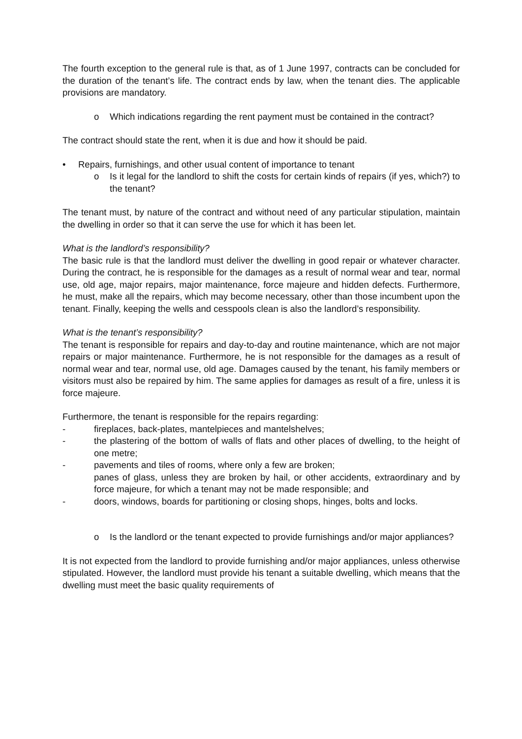The fourth exception to the general rule is that, as of 1 June 1997, contracts can be concluded for the duration of the tenant’s life. The contract ends by law, when the tenant dies. The applicable provisions are mandatory.
o Which indications regarding the rent payment must be contained in the contract?
The contract should state the rent, when it is due and how it should be paid.
• Repairs, furnishings, and other usual content of importance to tenant
o Is it legal for the landlord to shift the costs for certain kinds of repairs (if yes, which?) to the tenant?
The tenant must, by nature of the contract and without need of any particular stipulation, maintain the dwelling in order so that it can serve the use for which it has been let.
What is the landlord’s responsibility?
The basic rule is that the landlord must deliver the dwelling in good repair or whatever character. During the contract, he is responsible for the damages as a result of normal wear and tear, normal use, old age, major repairs, major maintenance, force majeure and hidden defects. Furthermore, he must, make all the repairs, which may become necessary, other than those incumbent upon the tenant. Finally, keeping the wells and cesspools clean is also the landlord’s responsibility.
What is the tenant’s responsibility?
The tenant is responsible for repairs and day-to-day and routine maintenance, which are not major repairs or major maintenance. Furthermore, he is not responsible for the damages as a result of normal wear and tear, normal use, old age. Damages caused by the tenant, his family members or visitors must also be repaired by him. The same applies for damages as result of a fire, unless it is force majeure.
Furthermore, the tenant is responsible for the repairs regarding:
- fireplaces, back-plates, mantelpieces and mantelshelves;
- the plastering of the bottom of walls of flats and other places of dwelling, to the height of one metre;
- pavements and tiles of rooms, where only a few are broken;
panes of glass, unless they are broken by hail, or other accidents, extraordinary and by force majeure, for which a tenant may not be made responsible; and
- doors, windows, boards for partitioning or closing shops, hinges, bolts and locks.
o Is the landlord or the tenant expected to provide furnishings and/or major appliances?
It is not expected from the landlord to provide furnishing and/or major appliances, unless otherwise stipulated. However, the landlord must provide his tenant a suitable dwelling, which means that the dwelling must meet the basic quality requirements of